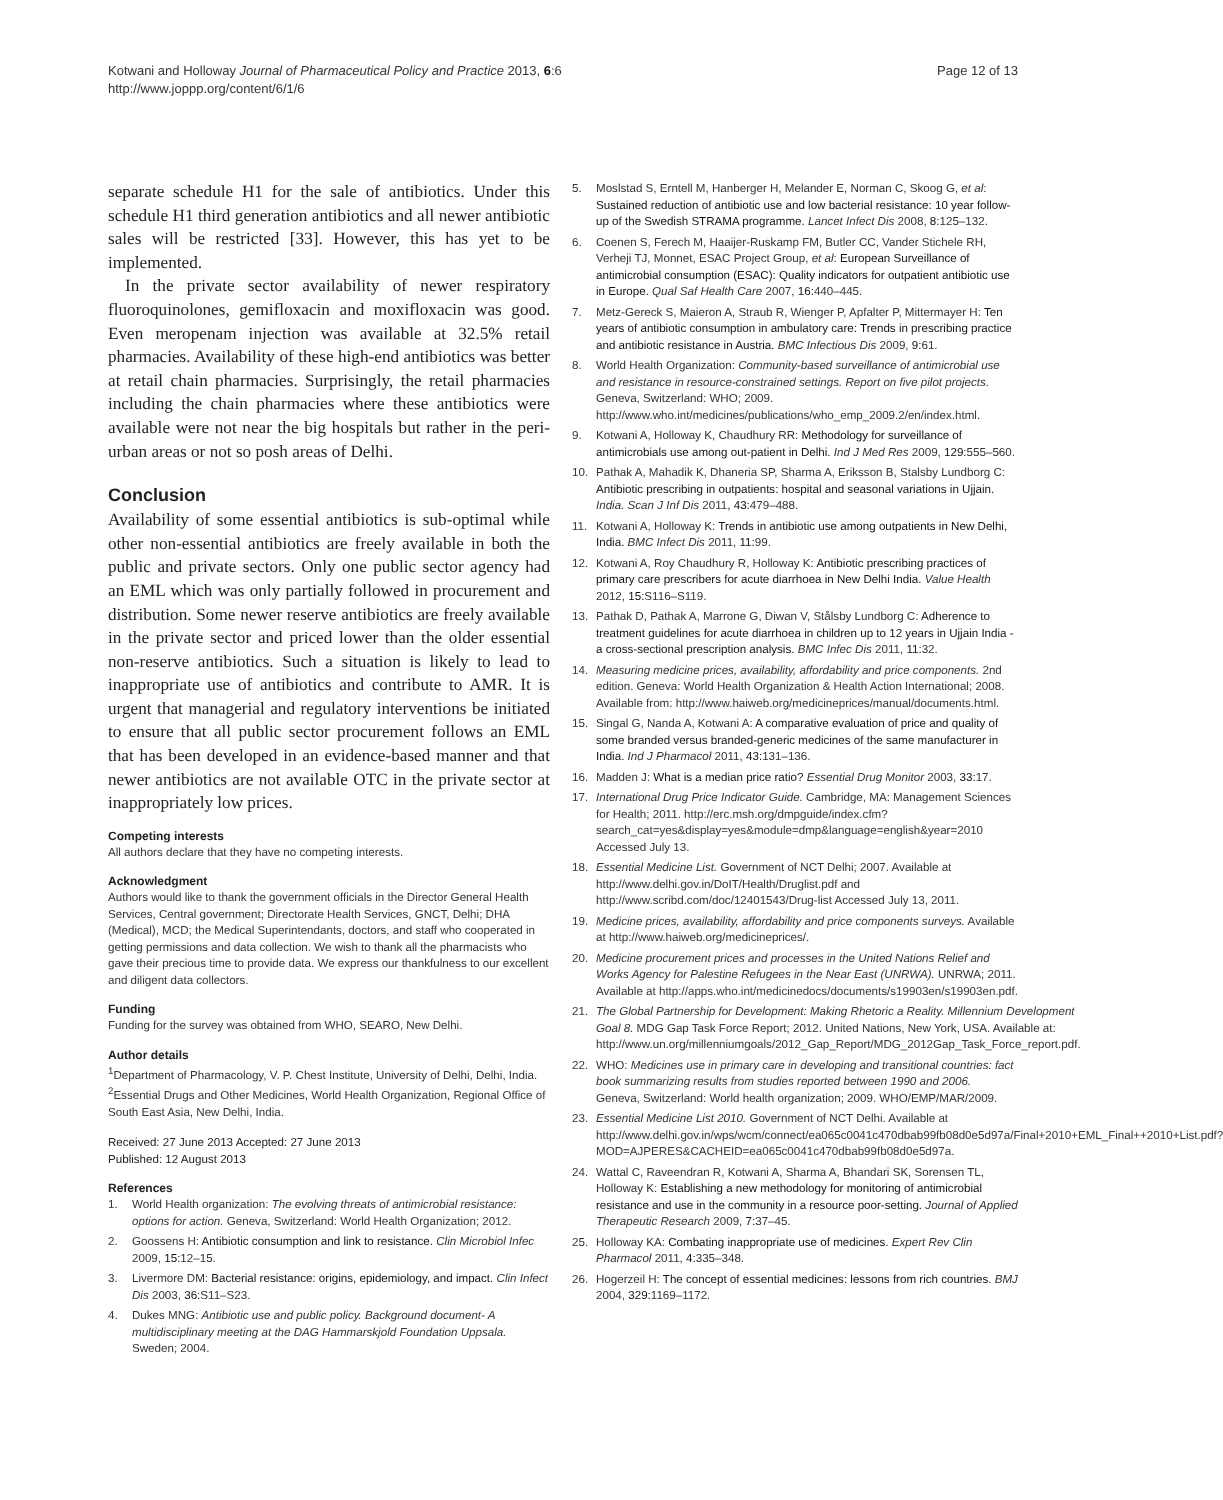Kotwani and Holloway Journal of Pharmaceutical Policy and Practice 2013, 6:6
http://www.joppp.org/content/6/1/6
Page 12 of 13
separate schedule H1 for the sale of antibiotics. Under this schedule H1 third generation antibiotics and all newer antibiotic sales will be restricted [33]. However, this has yet to be implemented.
In the private sector availability of newer respiratory fluoroquinolones, gemifloxacin and moxifloxacin was good. Even meropenam injection was available at 32.5% retail pharmacies. Availability of these high-end antibiotics was better at retail chain pharmacies. Surprisingly, the retail pharmacies including the chain pharmacies where these antibiotics were available were not near the big hospitals but rather in the peri-urban areas or not so posh areas of Delhi.
Conclusion
Availability of some essential antibiotics is sub-optimal while other non-essential antibiotics are freely available in both the public and private sectors. Only one public sector agency had an EML which was only partially followed in procurement and distribution. Some newer reserve antibiotics are freely available in the private sector and priced lower than the older essential non-reserve antibiotics. Such a situation is likely to lead to inappropriate use of antibiotics and contribute to AMR. It is urgent that managerial and regulatory interventions be initiated to ensure that all public sector procurement follows an EML that has been developed in an evidence-based manner and that newer antibiotics are not available OTC in the private sector at inappropriately low prices.
Competing interests
All authors declare that they have no competing interests.
Acknowledgment
Authors would like to thank the government officials in the Director General Health Services, Central government; Directorate Health Services, GNCT, Delhi; DHA (Medical), MCD; the Medical Superintendants, doctors, and staff who cooperated in getting permissions and data collection. We wish to thank all the pharmacists who gave their precious time to provide data. We express our thankfulness to our excellent and diligent data collectors.
Funding
Funding for the survey was obtained from WHO, SEARO, New Delhi.
Author details
<sup>1</sup> Department of Pharmacology, V. P. Chest Institute, University of Delhi, Delhi, India. <sup>2</sup>Essential Drugs and Other Medicines, World Health Organization, Regional Office of South East Asia, New Delhi, India.
Received: 27 June 2013 Accepted: 27 June 2013
Published: 12 August 2013
References
1. World Health organization: The evolving threats of antimicrobial resistance: options for action. Geneva, Switzerland: World Health Organization; 2012.
2. Goossens H: Antibiotic consumption and link to resistance. Clin Microbiol Infec 2009, 15: 12–15.
3. Livermore DM: Bacterial resistance: origins, epidemiology, and impact. Clin Infect Dis 2003, 36: S11–S23.
4. Dukes MNG: Antibiotic use and public policy. Background document- A multidisciplinary meeting at the DAG Hammarskjold Foundation Uppsala. Sweden; 2004.
5. Moslstad S, Erntell M, Hanberger H, Melander E, Norman C, Skoog G, et al: Sustained reduction of antibiotic use and low bacterial resistance: 10 year follow-up of the Swedish STRAMA programme. Lancet Infect Dis 2008, 8: 125–132.
6. Coenen S, Ferech M, Haaijer-Ruskamp FM, Butler CC, Vander Stichele RH, Verheji TJ, Monnet, ESAC Project Group, et al: European Surveillance of antimicrobial consumption (ESAC): Quality indicators for outpatient antibiotic use in Europe. Qual Saf Health Care 2007, 16: 440–445.
7. Metz-Gereck S, Maieron A, Straub R, Wienger P, Apfalter P, Mittermayer H: Ten years of antibiotic consumption in ambulatory care: Trends in prescribing practice and antibiotic resistance in Austria. BMC Infectious Dis 2009, 9: 61.
8. World Health Organization: Community-based surveillance of antimicrobial use and resistance in resource-constrained settings. Report on five pilot projects. Geneva, Switzerland: WHO; 2009. http://www.who.int/medicines/publications/who_emp_2009.2/en/index.html.
9. Kotwani A, Holloway K, Chaudhury RR: Methodology for surveillance of antimicrobials use among out-patient in Delhi. Ind J Med Res 2009, 129: 555–560.
10. Pathak A, Mahadik K, Dhaneria SP, Sharma A, Eriksson B, Stalsby Lundborg C: Antibiotic prescribing in outpatients: hospital and seasonal variations in Ujjain. India. Scan J Inf Dis 2011, 43: 479–488.
11. Kotwani A, Holloway K: Trends in antibiotic use among outpatients in New Delhi, India. BMC Infect Dis 2011, 11: 99.
12. Kotwani A, Roy Chaudhury R, Holloway K: Antibiotic prescribing practices of primary care prescribers for acute diarrhoea in New Delhi India. Value Health 2012, 15: S116–S119.
13. Pathak D, Pathak A, Marrone G, Diwan V, Stålsby Lundborg C: Adherence to treatment guidelines for acute diarrhoea in children up to 12 years in Ujjain India - a cross-sectional prescription analysis. BMC Infec Dis 2011, 11: 32.
14. Measuring medicine prices, availability, affordability and price components. 2nd edition. Geneva: World Health Organization & Health Action International; 2008. Available from: http://www.haiweb.org/medicineprices/manual/documents.html.
15. Singal G, Nanda A, Kotwani A: A comparative evaluation of price and quality of some branded versus branded-generic medicines of the same manufacturer in India. Ind J Pharmacol 2011, 43: 131–136.
16. Madden J: What is a median price ratio? Essential Drug Monitor 2003, 33: 17.
17. International Drug Price Indicator Guide. Cambridge, MA: Management Sciences for Health; 2011. http://erc.msh.org/dmpguide/index.cfm?search_cat=yes&display=yes&module=dmp&language=english&year=2010 Accessed July 13.
18. Essential Medicine List. Government of NCT Delhi; 2007. Available at http://www.delhi.gov.in/DoIT/Health/Druglist.pdf and http://www.scribd.com/doc/12401543/Drug-list Accessed July 13, 2011.
19. Medicine prices, availability, affordability and price components surveys. Available at http://www.haiweb.org/medicineprices/.
20. Medicine procurement prices and processes in the United Nations Relief and Works Agency for Palestine Refugees in the Near East (UNRWA). UNRWA; 2011. Available at http://apps.who.int/medicinedocs/documents/s19903en/s19903en.pdf.
21. The Global Partnership for Development: Making Rhetoric a Reality. Millennium Development Goal 8. MDG Gap Task Force Report; 2012. United Nations, New York, USA. Available at: http://www.un.org/millenniumgoals/2012_Gap_Report/MDG_2012Gap_Task_Force_report.pdf.
22. WHO: Medicines use in primary care in developing and transitional countries: fact book summarizing results from studies reported between 1990 and 2006. Geneva, Switzerland: World health organization; 2009. WHO/EMP/MAR/2009.
23. Essential Medicine List 2010. Government of NCT Delhi. Available at http://www.delhi.gov.in/wps/wcm/connect/ea065c0041c470dbab99fb08d0e5d97a/Final+2010+EML_Final++2010+List.pdf?MOD=AJPERES&CACHEID=ea065c0041c470dbab99fb08d0e5d97a.
24. Wattal C, Raveendran R, Kotwani A, Sharma A, Bhandari SK, Sorensen TL, Holloway K: Establishing a new methodology for monitoring of antimicrobial resistance and use in the community in a resource poor-setting. Journal of Applied Therapeutic Research 2009, 7: 37–45.
25. Holloway KA: Combating inappropriate use of medicines. Expert Rev Clin Pharmacol 2011, 4: 335–348.
26. Hogerzeil H: The concept of essential medicines: lessons from rich countries. BMJ 2004, 329: 1169–1172.